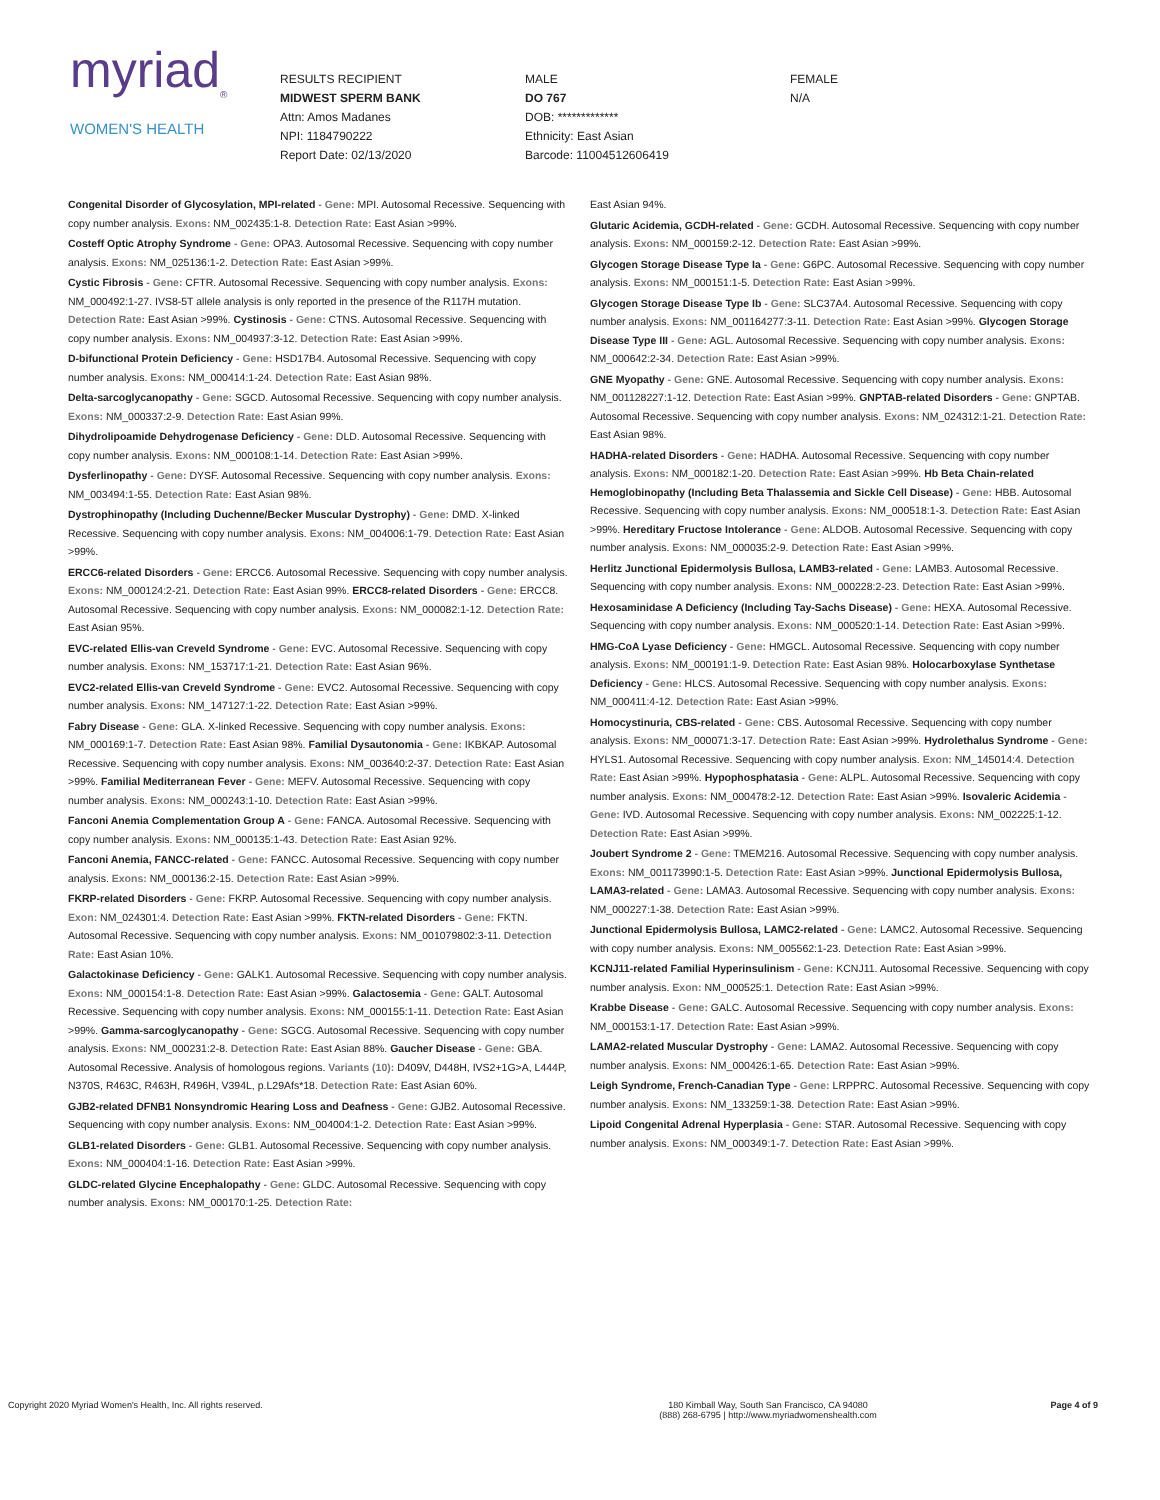myriad<sub>®</sub>
WOMEN'S HEALTH
RESULTS RECIPIENT
MIDWEST SPERM BANK
Attn: Amos Madanes
NPI: 1184790222
Report Date: 02/13/2020
MALE
DO 767
DOB: *************
Ethnicity: East Asian
Barcode: 11004512606419
FEMALE
N/A
Congenital Disorder of Glycosylation, MPI-related - Gene: MPI. Autosomal Recessive. Sequencing with copy number analysis. Exons: NM_002435:1-8. Detection Rate: East Asian >99%.
Costeff Optic Atrophy Syndrome - Gene: OPA3. Autosomal Recessive. Sequencing with copy number analysis. Exons: NM_025136:1-2. Detection Rate: East Asian >99%.
Cystic Fibrosis - Gene: CFTR. Autosomal Recessive. Sequencing with copy number analysis. Exons: NM_000492:1-27. IVS8-5T allele analysis is only reported in the presence of the R117H mutation. Detection Rate: East Asian >99%. Cystinosis - Gene: CTNS. Autosomal Recessive. Sequencing with copy number analysis. Exons: NM_004937:3-12. Detection Rate: East Asian >99%.
D-bifunctional Protein Deficiency - Gene: HSD17B4. Autosomal Recessive. Sequencing with copy number analysis. Exons: NM_000414:1-24. Detection Rate: East Asian 98%.
Delta-sarcoglycanopathy - Gene: SGCD. Autosomal Recessive. Sequencing with copy number analysis. Exons: NM_000337:2-9. Detection Rate: East Asian 99%.
Dihydrolipoamide Dehydrogenase Deficiency - Gene: DLD. Autosomal Recessive. Sequencing with copy number analysis. Exons: NM_000108:1-14. Detection Rate: East Asian >99%.
Dysferlinopathy - Gene: DYSF. Autosomal Recessive. Sequencing with copy number analysis. Exons: NM_003494:1-55. Detection Rate: East Asian 98%.
Dystrophinopathy (Including Duchenne/Becker Muscular Dystrophy) - Gene: DMD. X-linked Recessive. Sequencing with copy number analysis. Exons: NM_004006:1-79. Detection Rate: East Asian >99%.
ERCC6-related Disorders - Gene: ERCC6. Autosomal Recessive. Sequencing with copy number analysis. Exons: NM_000124:2-21. Detection Rate: East Asian 99%. ERCC8-related Disorders - Gene: ERCC8. Autosomal Recessive. Sequencing with copy number analysis. Exons: NM_000082:1-12. Detection Rate: East Asian 95%.
EVC-related Ellis-van Creveld Syndrome - Gene: EVC. Autosomal Recessive. Sequencing with copy number analysis. Exons: NM_153717:1-21. Detection Rate: East Asian 96%.
EVC2-related Ellis-van Creveld Syndrome - Gene: EVC2. Autosomal Recessive. Sequencing with copy number analysis. Exons: NM_147127:1-22. Detection Rate: East Asian >99%.
Fabry Disease - Gene: GLA. X-linked Recessive. Sequencing with copy number analysis. Exons: NM_000169:1-7. Detection Rate: East Asian 98%. Familial Dysautonomia - Gene: IKBKAP. Autosomal Recessive. Sequencing with copy number analysis. Exons: NM_003640:2-37. Detection Rate: East Asian >99%. Familial Mediterranean Fever - Gene: MEFV. Autosomal Recessive. Sequencing with copy number analysis. Exons: NM_000243:1-10. Detection Rate: East Asian >99%.
Fanconi Anemia Complementation Group A - Gene: FANCA. Autosomal Recessive. Sequencing with copy number analysis. Exons: NM_000135:1-43. Detection Rate: East Asian 92%.
Fanconi Anemia, FANCC-related - Gene: FANCC. Autosomal Recessive. Sequencing with copy number analysis. Exons: NM_000136:2-15. Detection Rate: East Asian >99%.
FKRP-related Disorders - Gene: FKRP. Autosomal Recessive. Sequencing with copy number analysis. Exon: NM_024301:4. Detection Rate: East Asian >99%. FKTN-related Disorders - Gene: FKTN. Autosomal Recessive. Sequencing with copy number analysis. Exons: NM_001079802:3-11. Detection Rate: East Asian 10%.
Galactokinase Deficiency - Gene: GALK1. Autosomal Recessive. Sequencing with copy number analysis. Exons: NM_000154:1-8. Detection Rate: East Asian >99%. Galactosemia - Gene: GALT. Autosomal Recessive. Sequencing with copy number analysis. Exons: NM_000155:1-11. Detection Rate: East Asian >99%. Gamma-sarcoglycanopathy - Gene: SGCG. Autosomal Recessive. Sequencing with copy number analysis. Exons: NM_000231:2-8. Detection Rate: East Asian 88%. Gaucher Disease - Gene: GBA. Autosomal Recessive. Analysis of homologous regions. Variants (10): D409V, D448H, IVS2+1G>A, L444P, N370S, R463C, R463H, R496H, V394L, p.L29Afs*18. Detection Rate: East Asian 60%.
GJB2-related DFNB1 Nonsyndromic Hearing Loss and Deafness - Gene: GJB2. Autosomal Recessive. Sequencing with copy number analysis. Exons: NM_004004:1-2. Detection Rate: East Asian >99%.
GLB1-related Disorders - Gene: GLB1. Autosomal Recessive. Sequencing with copy number analysis. Exons: NM_000404:1-16. Detection Rate: East Asian >99%.
GLDC-related Glycine Encephalopathy - Gene: GLDC. Autosomal Recessive. Sequencing with copy number analysis. Exons: NM_000170:1-25. Detection Rate:
East Asian 94%.
Glutaric Acidemia, GCDH-related - Gene: GCDH. Autosomal Recessive. Sequencing with copy number analysis. Exons: NM_000159:2-12. Detection Rate: East Asian >99%.
Glycogen Storage Disease Type Ia - Gene: G6PC. Autosomal Recessive. Sequencing with copy number analysis. Exons: NM_000151:1-5. Detection Rate: East Asian >99%.
Glycogen Storage Disease Type Ib - Gene: SLC37A4. Autosomal Recessive. Sequencing with copy number analysis. Exons: NM_001164277:3-11. Detection Rate: East Asian >99%. Glycogen Storage Disease Type III - Gene: AGL. Autosomal Recessive. Sequencing with copy number analysis. Exons: NM_000642:2-34. Detection Rate: East Asian >99%.
GNE Myopathy - Gene: GNE. Autosomal Recessive. Sequencing with copy number analysis. Exons: NM_001128227:1-12. Detection Rate: East Asian >99%. GNPTAB-related Disorders - Gene: GNPTAB. Autosomal Recessive. Sequencing with copy number analysis. Exons: NM_024312:1-21. Detection Rate: East Asian 98%.
HADHA-related Disorders - Gene: HADHA. Autosomal Recessive. Sequencing with copy number analysis. Exons: NM_000182:1-20. Detection Rate: East Asian >99%. Hb Beta Chain-related Hemoglobinopathy (Including Beta Thalassemia and Sickle Cell Disease) - Gene: HBB. Autosomal Recessive. Sequencing with copy number analysis. Exons: NM_000518:1-3. Detection Rate: East Asian >99%. Hereditary Fructose Intolerance - Gene: ALDOB. Autosomal Recessive. Sequencing with copy number analysis. Exons: NM_000035:2-9. Detection Rate: East Asian >99%.
Herlitz Junctional Epidermolysis Bullosa, LAMB3-related - Gene: LAMB3. Autosomal Recessive. Sequencing with copy number analysis. Exons: NM_000228:2-23. Detection Rate: East Asian >99%.
Hexosaminidase A Deficiency (Including Tay-Sachs Disease) - Gene: HEXA. Autosomal Recessive. Sequencing with copy number analysis. Exons: NM_000520:1-14. Detection Rate: East Asian >99%.
HMG-CoA Lyase Deficiency - Gene: HMGCL. Autosomal Recessive. Sequencing with copy number analysis. Exons: NM_000191:1-9. Detection Rate: East Asian 98%. Holocarboxylase Synthetase Deficiency - Gene: HLCS. Autosomal Recessive. Sequencing with copy number analysis. Exons: NM_000411:4-12. Detection Rate: East Asian >99%.
Homocystinuria, CBS-related - Gene: CBS. Autosomal Recessive. Sequencing with copy number analysis. Exons: NM_000071:3-17. Detection Rate: East Asian >99%. Hydrolethalus Syndrome - Gene: HYLS1. Autosomal Recessive. Sequencing with copy number analysis. Exon: NM_145014:4. Detection Rate: East Asian >99%. Hypophosphatasia - Gene: ALPL. Autosomal Recessive. Sequencing with copy number analysis. Exons: NM_000478:2-12. Detection Rate: East Asian >99%. Isovaleric Acidemia - Gene: IVD. Autosomal Recessive. Sequencing with copy number analysis. Exons: NM_002225:1-12. Detection Rate: East Asian >99%.
Joubert Syndrome 2 - Gene: TMEM216. Autosomal Recessive. Sequencing with copy number analysis. Exons: NM_001173990:1-5. Detection Rate: East Asian >99%. Junctional Epidermolysis Bullosa, LAMA3-related - Gene: LAMA3. Autosomal Recessive. Sequencing with copy number analysis. Exons: NM_000227:1-38. Detection Rate: East Asian >99%.
Junctional Epidermolysis Bullosa, LAMC2-related - Gene: LAMC2. Autosomal Recessive. Sequencing with copy number analysis. Exons: NM_005562:1-23. Detection Rate: East Asian >99%.
KCNJ11-related Familial Hyperinsulinism - Gene: KCNJ11. Autosomal Recessive. Sequencing with copy number analysis. Exon: NM_000525:1. Detection Rate: East Asian >99%.
Krabbe Disease - Gene: GALC. Autosomal Recessive. Sequencing with copy number analysis. Exons: NM_000153:1-17. Detection Rate: East Asian >99%.
LAMA2-related Muscular Dystrophy - Gene: LAMA2. Autosomal Recessive. Sequencing with copy number analysis. Exons: NM_000426:1-65. Detection Rate: East Asian >99%.
Leigh Syndrome, French-Canadian Type - Gene: LRPPRC. Autosomal Recessive. Sequencing with copy number analysis. Exons: NM_133259:1-38. Detection Rate: East Asian >99%.
Lipoid Congenital Adrenal Hyperplasia - Gene: STAR. Autosomal Recessive. Sequencing with copy number analysis. Exons: NM_000349:1-7. Detection Rate: East Asian >99%.
Copyright 2020 Myriad Women's Health, Inc. All rights reserved. 180 Kimball Way, South San Francisco, CA 94080
(888) 268-6795 | http://www.myriadwomenshealth.com
Page 4 of 9